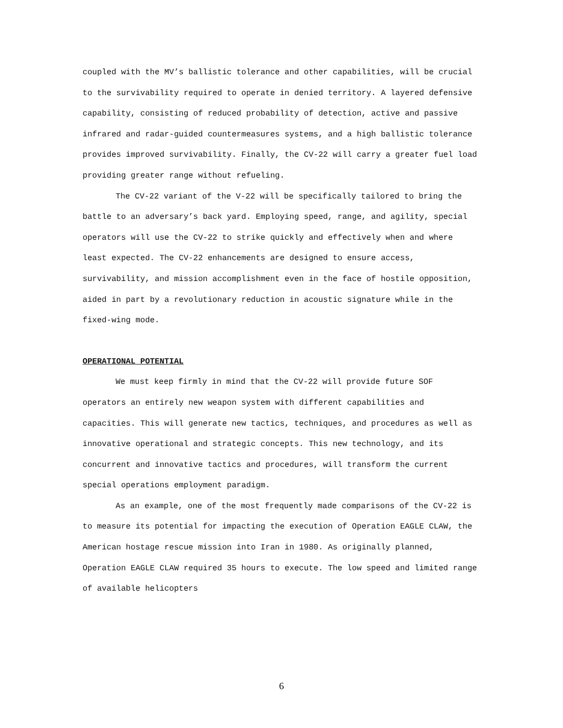coupled with the MV’s ballistic tolerance and other capabilities, will be crucial to the survivability required to operate in denied territory. A layered defensive capability, consisting of reduced probability of detection, active and passive infrared and radar-guided countermeasures systems, and a high ballistic tolerance provides improved survivability. Finally, the CV-22 will carry a greater fuel load providing greater range without refueling.
The CV-22 variant of the V-22 will be specifically tailored to bring the battle to an adversary’s back yard. Employing speed, range, and agility, special operators will use the CV-22 to strike quickly and effectively when and where least expected. The CV-22 enhancements are designed to ensure access, survivability, and mission accomplishment even in the face of hostile opposition, aided in part by a revolutionary reduction in acoustic signature while in the fixed-wing mode.
OPERATIONAL POTENTIAL
We must keep firmly in mind that the CV-22 will provide future SOF operators an entirely new weapon system with different capabilities and capacities. This will generate new tactics, techniques, and procedures as well as innovative operational and strategic concepts. This new technology, and its concurrent and innovative tactics and procedures, will transform the current special operations employment paradigm.
As an example, one of the most frequently made comparisons of the CV-22 is to measure its potential for impacting the execution of Operation EAGLE CLAW, the American hostage rescue mission into Iran in 1980. As originally planned, Operation EAGLE CLAW required 35 hours to execute. The low speed and limited range of available helicopters
6